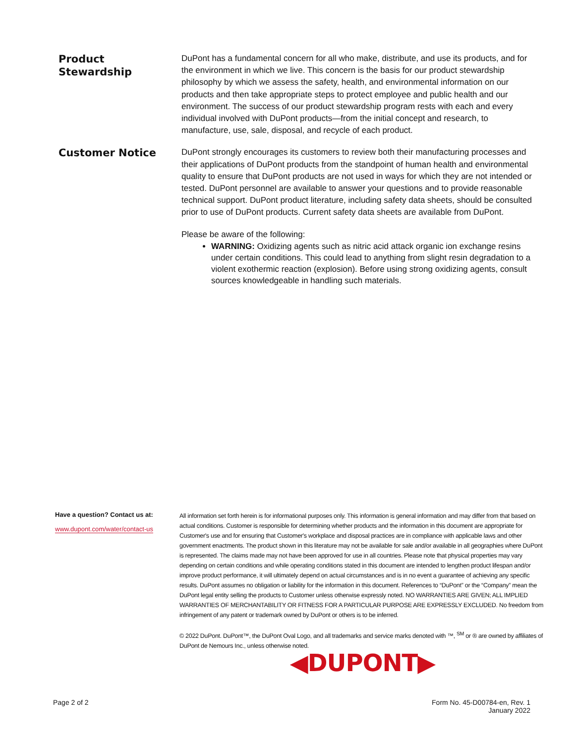Product
Stewardship
DuPont has a fundamental concern for all who make, distribute, and use its products, and for the environment in which we live. This concern is the basis for our product stewardship philosophy by which we assess the safety, health, and environmental information on our products and then take appropriate steps to protect employee and public health and our environment. The success of our product stewardship program rests with each and every individual involved with DuPont products—from the initial concept and research, to manufacture, use, sale, disposal, and recycle of each product.
Customer Notice
DuPont strongly encourages its customers to review both their manufacturing processes and their applications of DuPont products from the standpoint of human health and environmental quality to ensure that DuPont products are not used in ways for which they are not intended or tested. DuPont personnel are available to answer your questions and to provide reasonable technical support. DuPont product literature, including safety data sheets, should be consulted prior to use of DuPont products. Current safety data sheets are available from DuPont.
Please be aware of the following:
WARNING: Oxidizing agents such as nitric acid attack organic ion exchange resins under certain conditions. This could lead to anything from slight resin degradation to a violent exothermic reaction (explosion). Before using strong oxidizing agents, consult sources knowledgeable in handling such materials.
Have a question? Contact us at:
www.dupont.com/water/contact-us
All information set forth herein is for informational purposes only. This information is general information and may differ from that based on actual conditions. Customer is responsible for determining whether products and the information in this document are appropriate for Customer's use and for ensuring that Customer's workplace and disposal practices are in compliance with applicable laws and other government enactments. The product shown in this literature may not be available for sale and/or available in all geographies where DuPont is represented. The claims made may not have been approved for use in all countries. Please note that physical properties may vary depending on certain conditions and while operating conditions stated in this document are intended to lengthen product lifespan and/or improve product performance, it will ultimately depend on actual circumstances and is in no event a guarantee of achieving any specific results. DuPont assumes no obligation or liability for the information in this document. References to “DuPont” or the “Company” mean the DuPont legal entity selling the products to Customer unless otherwise expressly noted. NO WARRANTIES ARE GIVEN; ALL IMPLIED WARRANTIES OF MERCHANTABILITY OR FITNESS FOR A PARTICULAR PURPOSE ARE EXPRESSLY EXCLUDED. No freedom from infringement of any patent or trademark owned by DuPont or others is to be inferred.
© 2022 DuPont. DuPont™, the DuPont Oval Logo, and all trademarks and service marks denoted with ™, <sup>SM</sup> or ® are owned by affiliates of DuPont de Nemours Inc., unless otherwise noted.
◀DUPONT▶
Page 2 of 2 Form No. 45-D00784-en, Rev. 1
January 2022